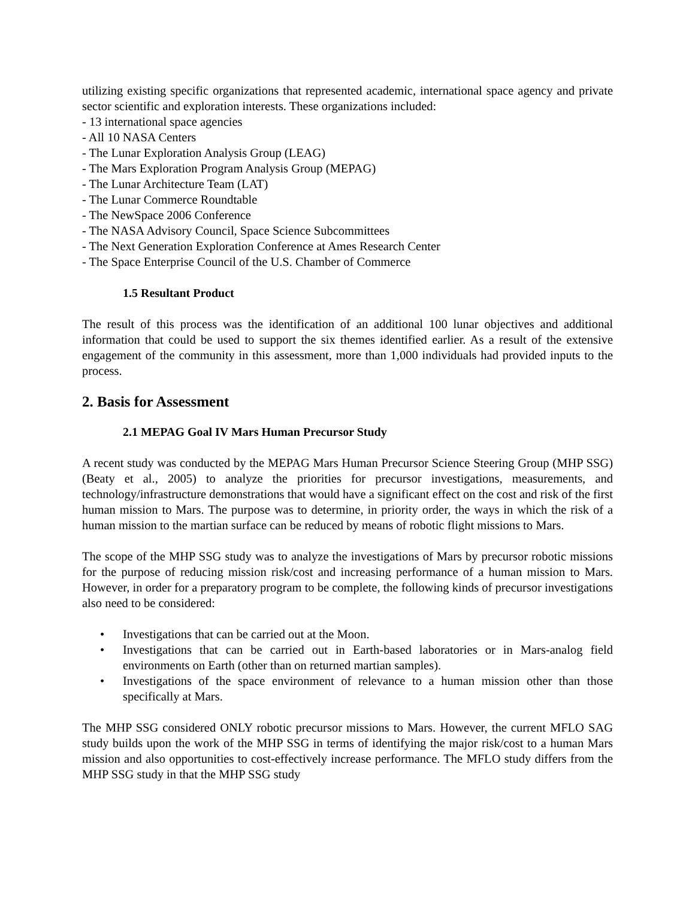utilizing existing specific organizations that represented academic, international space agency and private sector scientific and exploration interests. These organizations included:
- 13 international space agencies
- All 10 NASA Centers
- The Lunar Exploration Analysis Group (LEAG)
- The Mars Exploration Program Analysis Group (MEPAG)
- The Lunar Architecture Team (LAT)
- The Lunar Commerce Roundtable
- The NewSpace 2006 Conference
- The NASA Advisory Council, Space Science Subcommittees
- The Next Generation Exploration Conference at Ames Research Center
- The Space Enterprise Council of the U.S. Chamber of Commerce
1.5 Resultant Product
The result of this process was the identification of an additional 100 lunar objectives and additional information that could be used to support the six themes identified earlier. As a result of the extensive engagement of the community in this assessment, more than 1,000 individuals had provided inputs to the process.
2. Basis for Assessment
2.1 MEPAG Goal IV Mars Human Precursor Study
A recent study was conducted by the MEPAG Mars Human Precursor Science Steering Group (MHP SSG) (Beaty et al., 2005) to analyze the priorities for precursor investigations, measurements, and technology/infrastructure demonstrations that would have a significant effect on the cost and risk of the first human mission to Mars. The purpose was to determine, in priority order, the ways in which the risk of a human mission to the martian surface can be reduced by means of robotic flight missions to Mars.
The scope of the MHP SSG study was to analyze the investigations of Mars by precursor robotic missions for the purpose of reducing mission risk/cost and increasing performance of a human mission to Mars. However, in order for a preparatory program to be complete, the following kinds of precursor investigations also need to be considered:
• Investigations that can be carried out at the Moon.
• Investigations that can be carried out in Earth-based laboratories or in Mars-analog field environments on Earth (other than on returned martian samples).
• Investigations of the space environment of relevance to a human mission other than those specifically at Mars.
The MHP SSG considered ONLY robotic precursor missions to Mars. However, the current MFLO SAG study builds upon the work of the MHP SSG in terms of identifying the major risk/cost to a human Mars mission and also opportunities to cost-effectively increase performance. The MFLO study differs from the MHP SSG study in that the MHP SSG study